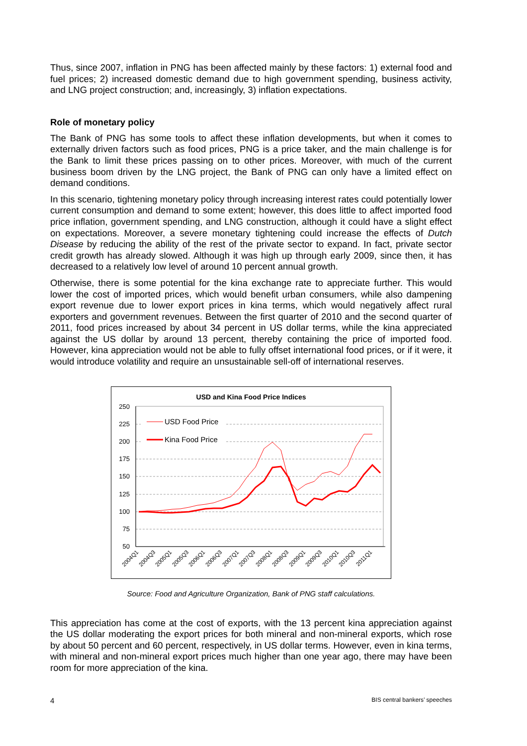Thus, since 2007, inflation in PNG has been affected mainly by these factors: 1) external food and fuel prices; 2) increased domestic demand due to high government spending, business activity, and LNG project construction; and, increasingly, 3) inflation expectations.
Role of monetary policy
The Bank of PNG has some tools to affect these inflation developments, but when it comes to externally driven factors such as food prices, PNG is a price taker, and the main challenge is for the Bank to limit these prices passing on to other prices. Moreover, with much of the current business boom driven by the LNG project, the Bank of PNG can only have a limited effect on demand conditions.
In this scenario, tightening monetary policy through increasing interest rates could potentially lower current consumption and demand to some extent; however, this does little to affect imported food price inflation, government spending, and LNG construction, although it could have a slight effect on expectations. Moreover, a severe monetary tightening could increase the effects of Dutch Disease by reducing the ability of the rest of the private sector to expand. In fact, private sector credit growth has already slowed. Although it was high up through early 2009, since then, it has decreased to a relatively low level of around 10 percent annual growth.
Otherwise, there is some potential for the kina exchange rate to appreciate further. This would lower the cost of imported prices, which would benefit urban consumers, while also dampening export revenue due to lower export prices in kina terms, which would negatively affect rural exporters and government revenues. Between the first quarter of 2010 and the second quarter of 2011, food prices increased by about 34 percent in US dollar terms, while the kina appreciated against the US dollar by around 13 percent, thereby containing the price of imported food. However, kina appreciation would not be able to fully offset international food prices, or if it were, it would introduce volatility and require an unsustainable sell-off of international reserves.
USD and Kina Food Price Indices
250
225
200
175
150
125
100
75
50
USD Food Price
Kina Food Price
2004Q1
2004Q3
2005Q1
2005Q3
2006Q1
2006Q3
2007Q1
2007Q3
2008Q1
2008Q3
2009Q1
2009Q3
2010Q1
2010Q3
2011Q1
Source: Food and Agriculture Organization, Bank of PNG staff calculations.
This appreciation has come at the cost of exports, with the 13 percent kina appreciation against the US dollar moderating the export prices for both mineral and non-mineral exports, which rose by about 50 percent and 60 percent, respectively, in US dollar terms. However, even in kina terms, with mineral and non-mineral export prices much higher than one year ago, there may have been room for more appreciation of the kina.
4 BIS central bankers’ speeches